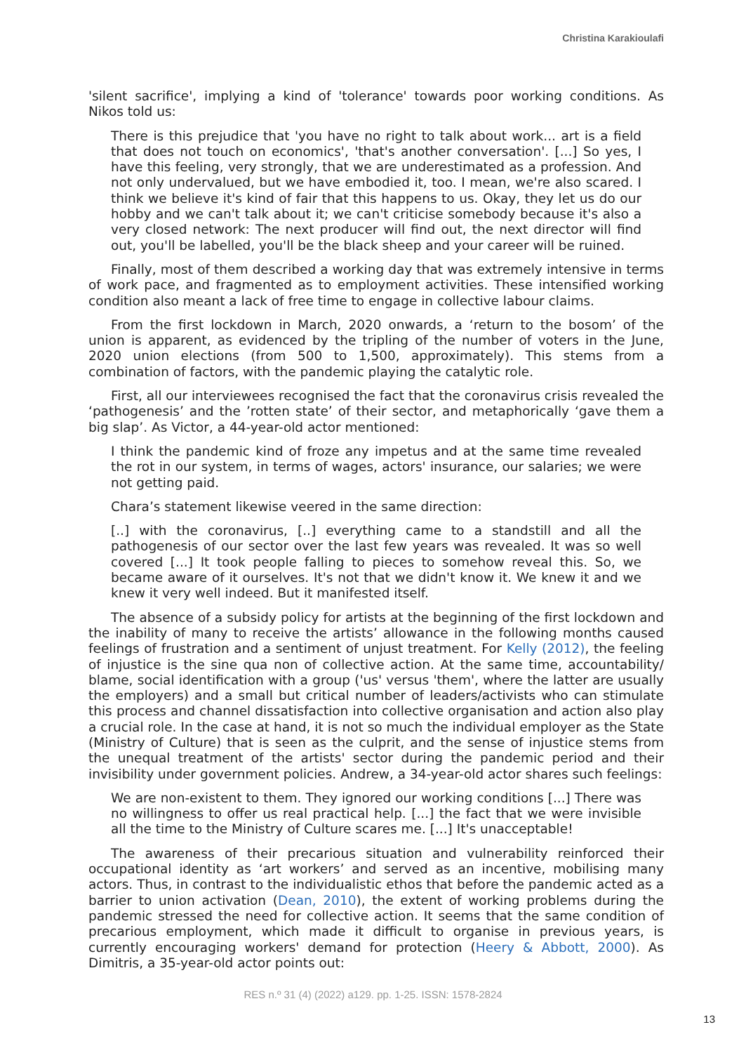Christina Karakioulafi
'silent sacrifice', implying a kind of 'tolerance' towards poor working conditions. As Nikos told us:
There is this prejudice that 'you have no right to talk about work... art is a field that does not touch on economics', 'that's another conversation'. [...] So yes, I have this feeling, very strongly, that we are underestimated as a profession. And not only undervalued, but we have embodied it, too. I mean, we're also scared. I think we believe it's kind of fair that this happens to us. Okay, they let us do our hobby and we can't talk about it; we can't criticise somebody because it's also a very closed network: The next producer will find out, the next director will find out, you'll be labelled, you'll be the black sheep and your career will be ruined.
Finally, most of them described a working day that was extremely intensive in terms of work pace, and fragmented as to employment activities. These intensified working condition also meant a lack of free time to engage in collective labour claims.
From the first lockdown in March, 2020 onwards, a ‘return to the bosom’ of the union is apparent, as evidenced by the tripling of the number of voters in the June, 2020 union elections (from 500 to 1,500, approximately). This stems from a combination of factors, with the pandemic playing the catalytic role.
First, all our interviewees recognised the fact that the coronavirus crisis revealed the ‘pathogenesis’ and the ’rotten state’ of their sector, and metaphorically ‘gave them a big slap’. As Victor, a 44-year-old actor mentioned:
I think the pandemic kind of froze any impetus and at the same time revealed the rot in our system, in terms of wages, actors' insurance, our salaries; we were not getting paid.
Chara’s statement likewise veered in the same direction:
[..] with the coronavirus, [..] everything came to a standstill and all the pathogenesis of our sector over the last few years was revealed. It was so well covered [...] It took people falling to pieces to somehow reveal this. So, we became aware of it ourselves. It's not that we didn't know it. We knew it and we knew it very well indeed. But it manifested itself.
The absence of a subsidy policy for artists at the beginning of the first lockdown and the inability of many to receive the artists’ allowance in the following months caused feelings of frustration and a sentiment of unjust treatment. For Kelly (2012), the feeling of injustice is the sine qua non of collective action. At the same time, accountability/ blame, social identification with a group ('us' versus 'them', where the latter are usually the employers) and a small but critical number of leaders/activists who can stimulate this process and channel dissatisfaction into collective organisation and action also play a crucial role. In the case at hand, it is not so much the individual employer as the State (Ministry of Culture) that is seen as the culprit, and the sense of injustice stems from the unequal treatment of the artists' sector during the pandemic period and their invisibility under government policies. Andrew, a 34-year-old actor shares such feelings:
We are non-existent to them. They ignored our working conditions [...] There was no willingness to offer us real practical help. [...] the fact that we were invisible all the time to the Ministry of Culture scares me. [...] It's unacceptable!
The awareness of their precarious situation and vulnerability reinforced their occupational identity as ‘art workers’ and served as an incentive, mobilising many actors. Thus, in contrast to the individualistic ethos that before the pandemic acted as a barrier to union activation (Dean, 2010), the extent of working problems during the pandemic stressed the need for collective action. It seems that the same condition of precarious employment, which made it difficult to organise in previous years, is currently encouraging workers' demand for protection (Heery & Abbott, 2000). As Dimitris, a 35-year-old actor points out:
RES n.º 31 (4) (2022) a129. pp. 1-25. ISSN: 1578-2824
13